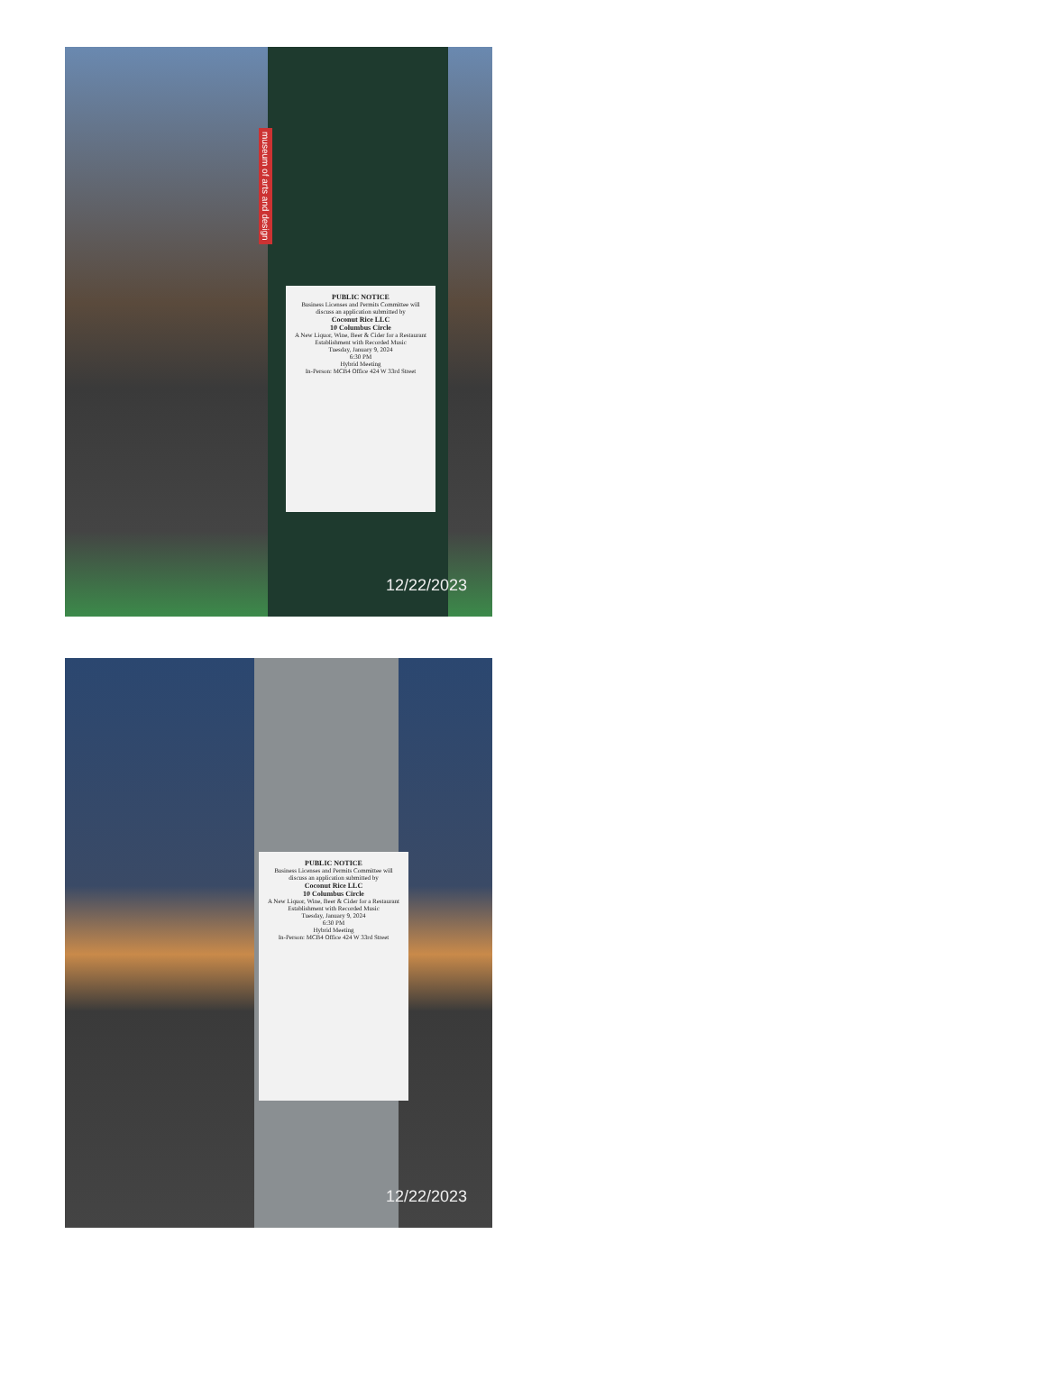museum of arts and design
PUBLIC NOTICE
Business Licenses and Permits Committee will discuss an application submitted by
Coconut Rice LLC
10 Columbus Circle
A New Liquor, Wine, Beer & Cider for a Restaurant Establishment with Recorded Music
Tuesday, January 9, 2024
6:30 PM
Hybrid Meeting
In-Person: MCB4 Office 424 W 33rd Street
12/22/2023
PUBLIC NOTICE
Business Licenses and Permits Committee will discuss an application submitted by
Coconut Rice LLC
10 Columbus Circle
A New Liquor, Wine, Beer & Cider for a Restaurant Establishment with Recorded Music
Tuesday, January 9, 2024
6:30 PM
Hybrid Meeting
In-Person: MCB4 Office 424 W 33rd Street
12/22/2023